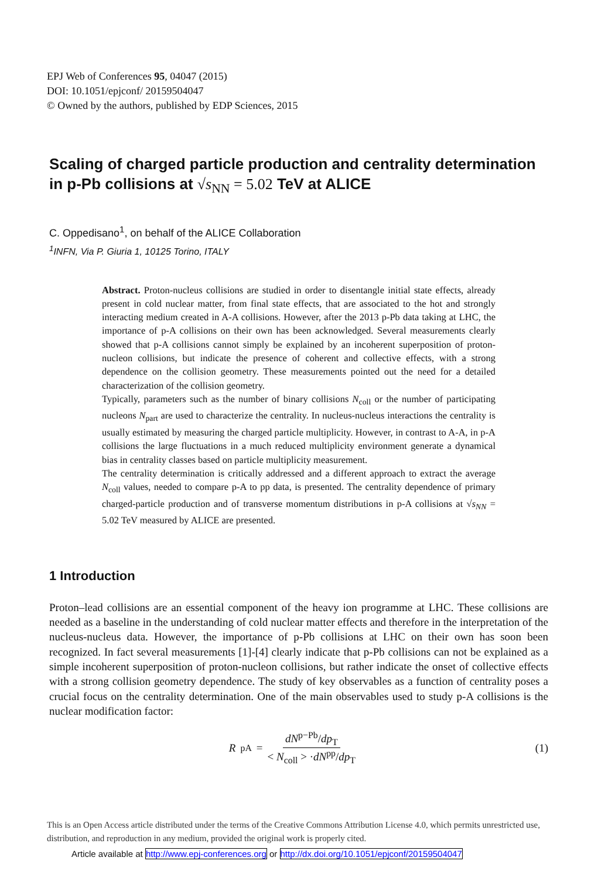EPJ Web of Conferences 95, 04047 (2015)
DOI: 10.1051/epjconf/ 20159504047
© Owned by the authors, published by EDP Sciences, 2015
Scaling of charged particle production and centrality determination in p-Pb collisions at √s<sub>NN</sub> = 5.02 TeV at ALICE
C. Oppedisano<sup>1</sup>, on behalf of the ALICE Collaboration
<sup>1</sup> INFN, Via P. Giuria 1, 10125 Torino, ITALY
Abstract. Proton-nucleus collisions are studied in order to disentangle initial state effects, already present in cold nuclear matter, from final state effects, that are associated to the hot and strongly interacting medium created in A-A collisions. However, after the 2013 p-Pb data taking at LHC, the importance of p-A collisions on their own has been acknowledged. Several measurements clearly showed that p-A collisions cannot simply be explained by an incoherent superposition of proton-nucleon collisions, but indicate the presence of coherent and collective effects, with a strong dependence on the collision geometry. These measurements pointed out the need for a detailed characterization of the collision geometry.
Typically, parameters such as the number of binary collisions N<sub>coll</sub> or the number of participating nucleons N<sub>part</sub> are used to characterize the centrality. In nucleus-nucleus interactions the centrality is usually estimated by measuring the charged particle multiplicity. However, in contrast to A-A, in p-A collisions the large fluctuations in a much reduced multiplicity environment generate a dynamical bias in centrality classes based on particle multiplicity measurement.
The centrality determination is critically addressed and a different approach to extract the average N<sub>coll</sub> values, needed to compare p-A to pp data, is presented. The centrality dependence of primary charged-particle production and of transverse momentum distributions in p-A collisions at √s<sub>NN</sub> = 5.02 TeV measured by ALICE are presented.
1 Introduction
Proton–lead collisions are an essential component of the heavy ion programme at LHC. These collisions are needed as a baseline in the understanding of cold nuclear matter effects and therefore in the interpretation of the nucleus-nucleus data. However, the importance of p-Pb collisions at LHC on their own has soon been recognized. In fact several measurements [1]-[4] clearly indicate that p-Pb collisions can not be explained as a simple incoherent superposition of proton-nucleon collisions, but rather indicate the onset of collective effects with a strong collision geometry dependence. The study of key observables as a function of centrality poses a crucial focus on the centrality determination. One of the main observables used to study p-A collisions is the nuclear modification factor:
R<sub>pA</sub> = dN<sup>p−Pb</sup>/dp<sub>T</sub> < N<sub>coll</sub> > ·dN<sup>pp</sup>/dp<sub>T</sub>
(1)
This is an Open Access article distributed under the terms of the Creative Commons Attribution License 4.0, which permits unrestricted use, distribution, and reproduction in any medium, provided the original work is properly cited.
Article available at http://www.epj-conferences.org or http://dx.doi.org/10.1051/epjconf/20159504047